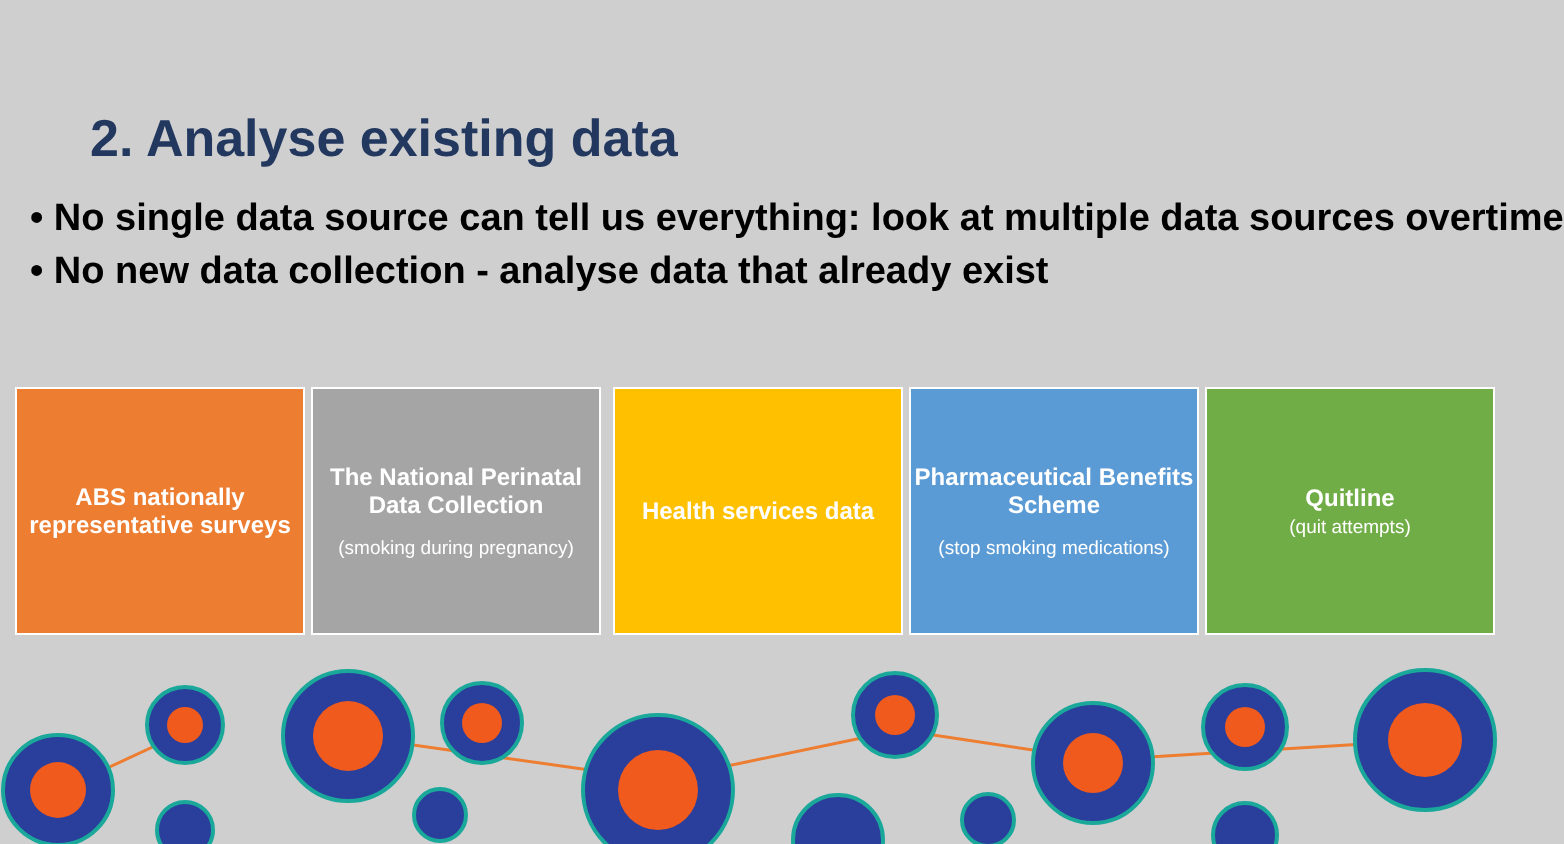2. Analyse existing data
• No single data source can tell us everything: look at multiple data sources overtime
• No new data collection - analyse data that already exist
ABS nationally representative surveys
The National Perinatal Data Collection
(smoking during pregnancy)
Health services data Pharmaceutical Benefits Scheme
(stop smoking medications)
Quitline
(quit attempts)